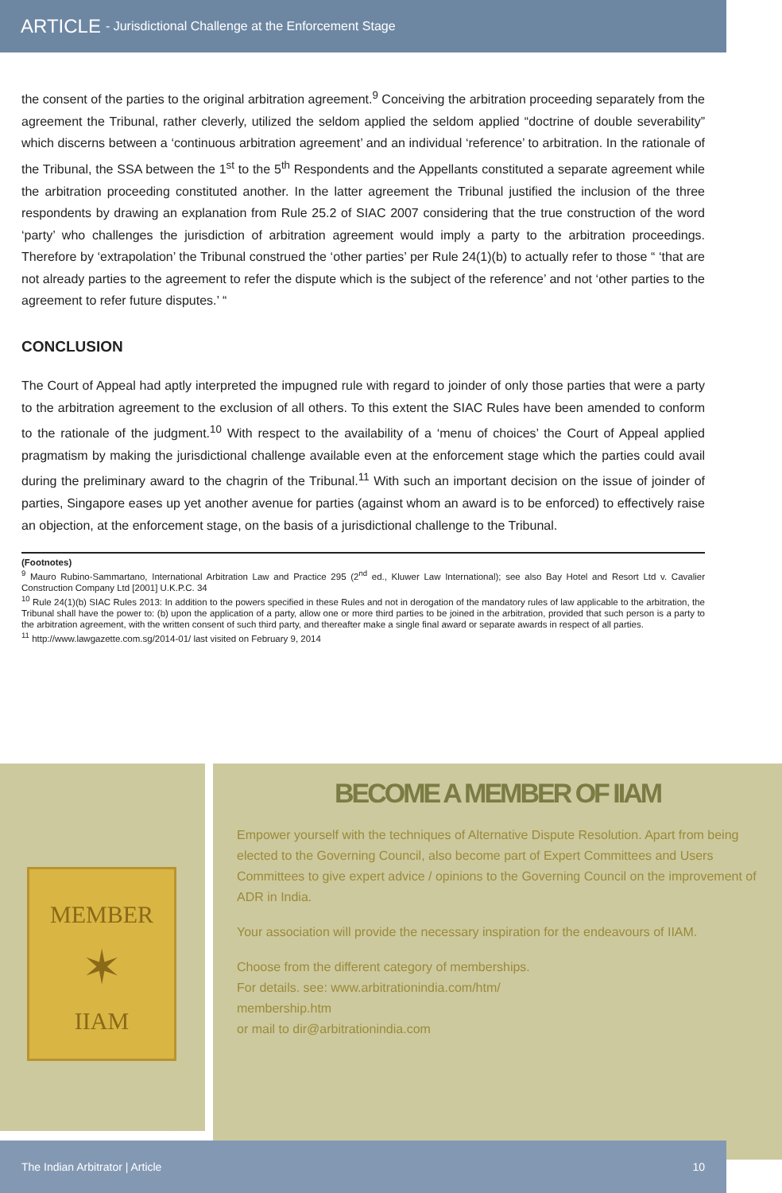ARTICLE - Jurisdictional Challenge at the Enforcement Stage
the consent of the parties to the original arbitration agreement.<sup>9</sup> Conceiving the arbitration proceeding separately from the agreement the Tribunal, rather cleverly, utilized the seldom applied the seldom applied “doctrine of double severability” which discerns between a ‘continuous arbitration agreement’ and an individual ‘reference’ to arbitration. In the rationale of the Tribunal, the SSA between the 1<sup>st</sup> to the 5<sup>th</sup> Respondents and the Appellants constituted a separate agreement while the arbitration proceeding constituted another. In the latter agreement the Tribunal justified the inclusion of the three respondents by drawing an explanation from Rule 25.2 of SIAC 2007 considering that the true construction of the word ‘party’ who challenges the jurisdiction of arbitration agreement would imply a party to the arbitration proceedings. Therefore by ‘extrapolation’ the Tribunal construed the ‘other parties’ per Rule 24(1)(b) to actually refer to those “ ‘that are not already parties to the agreement to refer the dispute which is the subject of the reference’ and not ‘other parties to the agreement to refer future disputes.’ “
CONCLUSION
The Court of Appeal had aptly interpreted the impugned rule with regard to joinder of only those parties that were a party to the arbitration agreement to the exclusion of all others. To this extent the SIAC Rules have been amended to conform to the rationale of the judgment.<sup>10</sup> With respect to the availability of a ‘menu of choices’ the Court of Appeal applied pragmatism by making the jurisdictional challenge available even at the enforcement stage which the parties could avail during the preliminary award to the chagrin of the Tribunal.<sup>11</sup> With such an important decision on the issue of joinder of parties, Singapore eases up yet another avenue for parties (against whom an award is to be enforced) to effectively raise an objection, at the enforcement stage, on the basis of a jurisdictional challenge to the Tribunal.
(Footnotes)
<sup>9</sup> Mauro Rubino-Sammartano, International Arbitration Law and Practice 295 (2<sup>nd</sup> ed., Kluwer Law International); see also Bay Hotel and Resort Ltd v. Cavalier Construction Company Ltd [2001] U.K.P.C. 34
<sup>10</sup> Rule 24(1)(b) SIAC Rules 2013: In addition to the powers specified in these Rules and not in derogation of the mandatory rules of law applicable to the arbitration, the Tribunal shall have the power to: (b) upon the application of a party, allow one or more third parties to be joined in the arbitration, provided that such person is a party to the arbitration agreement, with the written consent of such third party, and thereafter make a single final award or separate awards in respect of all parties.
<sup>11</sup> http://www.lawgazette.com.sg/2014-01/ last visited on February 9, 2014
MEMBER
✶
IIAM
BECOME A MEMBER OF IIAM
Empower yourself with the techniques of Alternative Dispute Resolution. Apart from being elected to the Governing Council, also become part of Expert Committees and Users Committees to give expert advice / opinions to the Governing Council on the improvement of ADR in India.
Your association will provide the necessary inspiration for the endeavours of IIAM.
Choose from the different category of memberships.
For details. see: www.arbitrationindia.com/htm/
membership.htm
or mail to dir@arbitrationindia.com
The Indian Arbitrator | Article 10